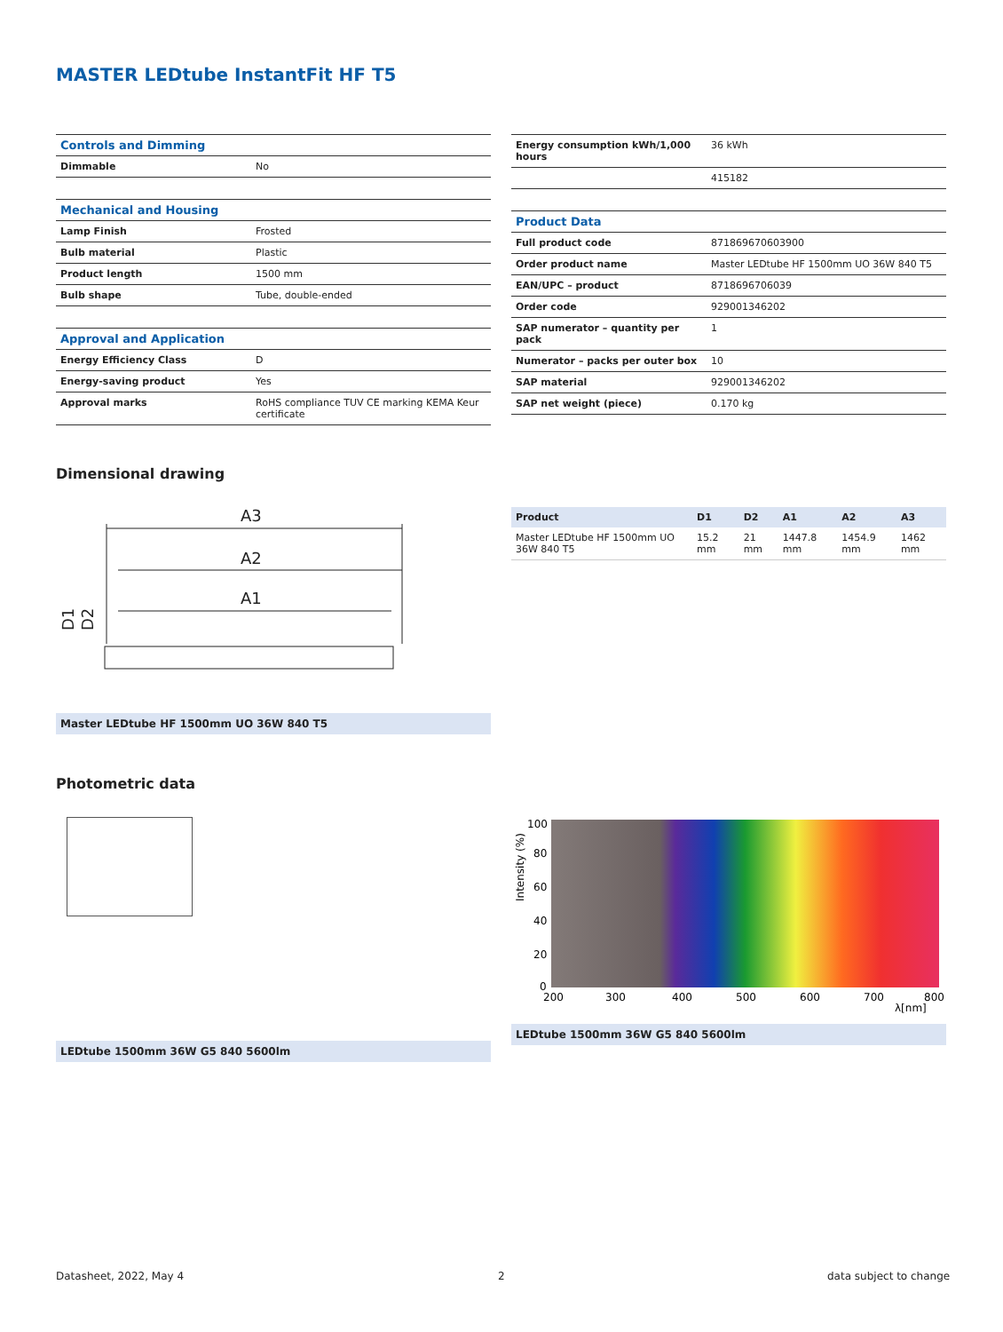MASTER LEDtube InstantFit HF T5
| Controls and Dimming | |
| Dimmable | No |
| Mechanical and Housing | |
| Lamp Finish | Frosted |
| Bulb material | Plastic |
| Product length | 1500 mm |
| Bulb shape | Tube, double-ended |
| Approval and Application | |
| Energy Efficiency Class | D |
| Energy-saving product | Yes |
| Approval marks | RoHS compliance TUV CE marking KEMA Keur certificate |
| Energy consumption kWh/1,000 hours | 36 kWh |
| | 415182 |
| Product Data | |
| Full product code | 871869670603900 |
| Order product name | Master LEDtube HF 1500mm UO 36W 840 T5 |
| EAN/UPC – product | 8718696706039 |
| Order code | 929001346202 |
| SAP numerator – quantity per pack | 1 |
| Numerator – packs per outer box | 10 |
| SAP material | 929001346202 |
| SAP net weight (piece) | 0.170 kg |
Dimensional drawing
A3
A2
A1
D1
D2
Master LEDtube HF 1500mm UO 36W 840 T5
| Product | D1 | D2 | A1 | A2 | A3 |
| --- | --- | --- | --- | --- | --- |
| Master LEDtube HF 1500mm UO 36W 840 T5 | 15.2 mm | 21 mm | 1447.8 mm | 1454.9 mm | 1462 mm |
Photometric data
LEDtube 1500mm 36W G5 840 5600lm
100
80
60
40
20
0
200
300
400
500
600
700
800
λ[nm]
Intensity (%)
LEDtube 1500mm 36W G5 840 5600lm
Datasheet, 2022, May 4 2 data subject to change